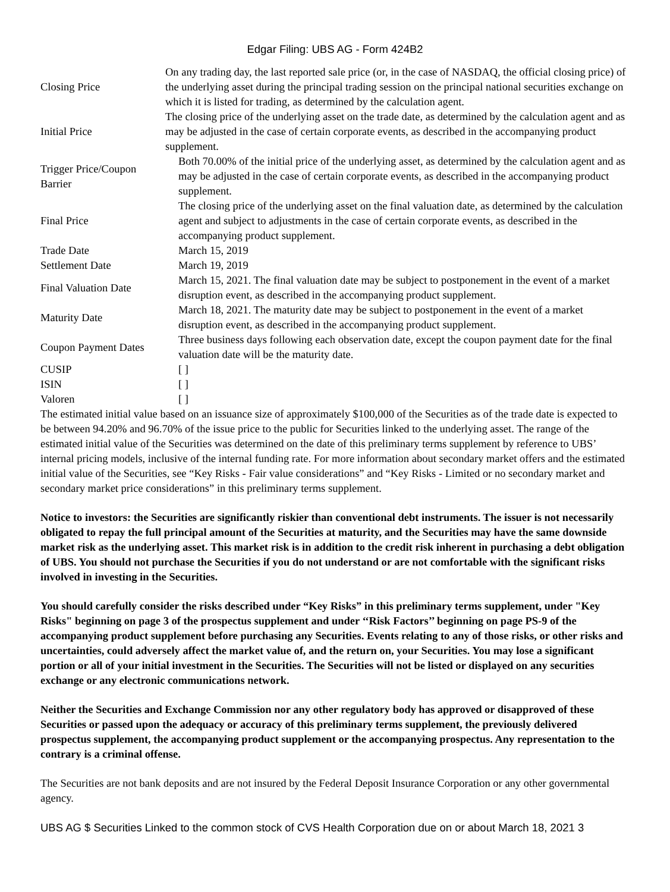Edgar Filing: UBS AG - Form 424B2
| Closing Price | On any trading day, the last reported sale price (or, in the case of NASDAQ, the official closing price) of the underlying asset during the principal trading session on the principal national securities exchange on which it is listed for trading, as determined by the calculation agent. |
| Initial Price | The closing price of the underlying asset on the trade date, as determined by the calculation agent and as may be adjusted in the case of certain corporate events, as described in the accompanying product supplement. |
| Trigger Price/Coupon Barrier | Both 70.00% of the initial price of the underlying asset, as determined by the calculation agent and as may be adjusted in the case of certain corporate events, as described in the accompanying product supplement. |
| Final Price | The closing price of the underlying asset on the final valuation date, as determined by the calculation agent and subject to adjustments in the case of certain corporate events, as described in the accompanying product supplement. |
| Trade Date | March 15, 2019 |
| Settlement Date | March 19, 2019 |
| Final Valuation Date | March 15, 2021. The final valuation date may be subject to postponement in the event of a market disruption event, as described in the accompanying product supplement. |
| Maturity Date | March 18, 2021. The maturity date may be subject to postponement in the event of a market disruption event, as described in the accompanying product supplement. |
| Coupon Payment Dates | Three business days following each observation date, except the coupon payment date for the final valuation date will be the maturity date. |
| CUSIP | [ ] |
| ISIN | [ ] |
| Valoren | [ ] |
The estimated initial value based on an issuance size of approximately $100,000 of the Securities as of the trade date is expected to be between 94.20% and 96.70% of the issue price to the public for Securities linked to the underlying asset. The range of the estimated initial value of the Securities was determined on the date of this preliminary terms supplement by reference to UBS’ internal pricing models, inclusive of the internal funding rate. For more information about secondary market offers and the estimated initial value of the Securities, see “Key Risks - Fair value considerations” and “Key Risks - Limited or no secondary market and secondary market price considerations” in this preliminary terms supplement.
Notice to investors: the Securities are significantly riskier than conventional debt instruments. The issuer is not necessarily obligated to repay the full principal amount of the Securities at maturity, and the Securities may have the same downside market risk as the underlying asset. This market risk is in addition to the credit risk inherent in purchasing a debt obligation of UBS. You should not purchase the Securities if you do not understand or are not comfortable with the significant risks involved in investing in the Securities.
You should carefully consider the risks described under “Key Risks” in this preliminary terms supplement, under "Key Risks" beginning on page 3 of the prospectus supplement and under ‘‘Risk Factors’’ beginning on page PS-9 of the accompanying product supplement before purchasing any Securities. Events relating to any of those risks, or other risks and uncertainties, could adversely affect the market value of, and the return on, your Securities. You may lose a significant portion or all of your initial investment in the Securities. The Securities will not be listed or displayed on any securities exchange or any electronic communications network.
Neither the Securities and Exchange Commission nor any other regulatory body has approved or disapproved of these Securities or passed upon the adequacy or accuracy of this preliminary terms supplement, the previously delivered prospectus supplement, the accompanying product supplement or the accompanying prospectus. Any representation to the contrary is a criminal offense.
The Securities are not bank deposits and are not insured by the Federal Deposit Insurance Corporation or any other governmental agency.
UBS AG $ Securities Linked to the common stock of CVS Health Corporation due on or about March 18, 2021 3